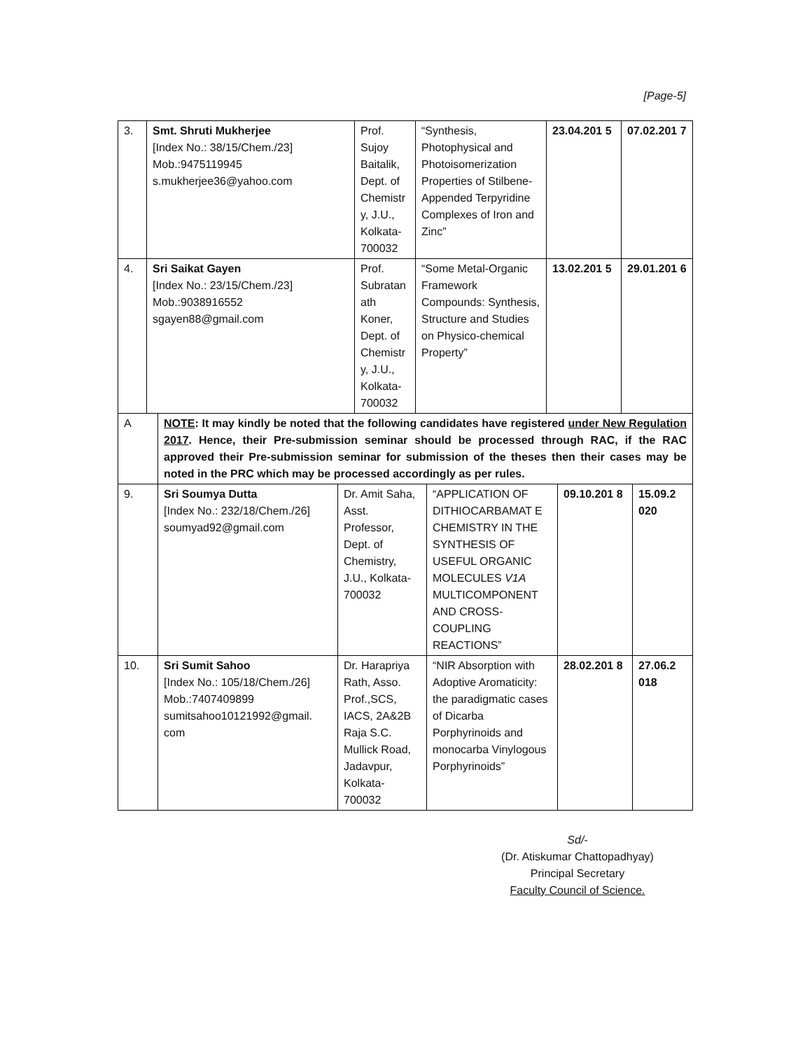[Page-5]
| 3. | Smt. Shruti Mukherjee [Index No.: 38/15/Chem./23] Mob.:9475119945 s.mukherjee36@yahoo.com | Prof. Sujoy Baitalik, Dept. of Chemistr y, J.U., Kolkata-700032 | “Synthesis, Photophysical and Photoisomerization Properties of Stilbene-Appended Terpyridine Complexes of Iron and Zinc” | 23.04.201 5 | 07.02.201 7 |
| 4. | Sri Saikat Gayen [Index No.: 23/15/Chem./23] Mob.:9038916552 sgayen88@gmail.com | Prof. Subratan ath Koner, Dept. of Chemistr y, J.U., Kolkata-700032 | “Some Metal-Organic Framework Compounds: Synthesis, Structure and Studies on Physico-chemical Property” | 13.02.201 5 | 29.01.201 6 |
| A | NOTE : It may kindly be noted that the following candidates have registered under New Regulation 2017 . Hence, their Pre-submission seminar should be processed through RAC, if the RAC approved their Pre-submission seminar for submission of the theses then their cases may be noted in the PRC which may be processed accordingly as per rules. | | | | |
| 9. | Sri Soumya Dutta [Index No.: 232/18/Chem./26] soumyad92@gmail.com | Dr. Amit Saha, Asst. Professor, Dept. of Chemistry, J.U., Kolkata-700032 | “APPLICATION OF DITHIOCARBAMAT E CHEMISTRY IN THE SYNTHESIS OF USEFUL ORGANIC MOLECULES V1A MULTICOMPONENT AND CROSS-COUPLING REACTIONS” | 09.10.201 8 | 15.09.2 020 |
| 10. | Sri Sumit Sahoo [Index No.: 105/18/Chem./26] Mob.:7407409899 sumitsahoo10121992@gmail. com | Dr. Harapriya Rath, Asso. Prof.,SCS, IACS, 2A&2B Raja S.C. Mullick Road, Jadavpur, Kolkata-700032 | “NIR Absorption with Adoptive Aromaticity: the paradigmatic cases of Dicarba Porphyrinoids and monocarba Vinylogous Porphyrinoids” | 28.02.201 8 | 27.06.2 018 |
Sd/-
(Dr. Atiskumar Chattopadhyay)
Principal Secretary
Faculty Council of Science.